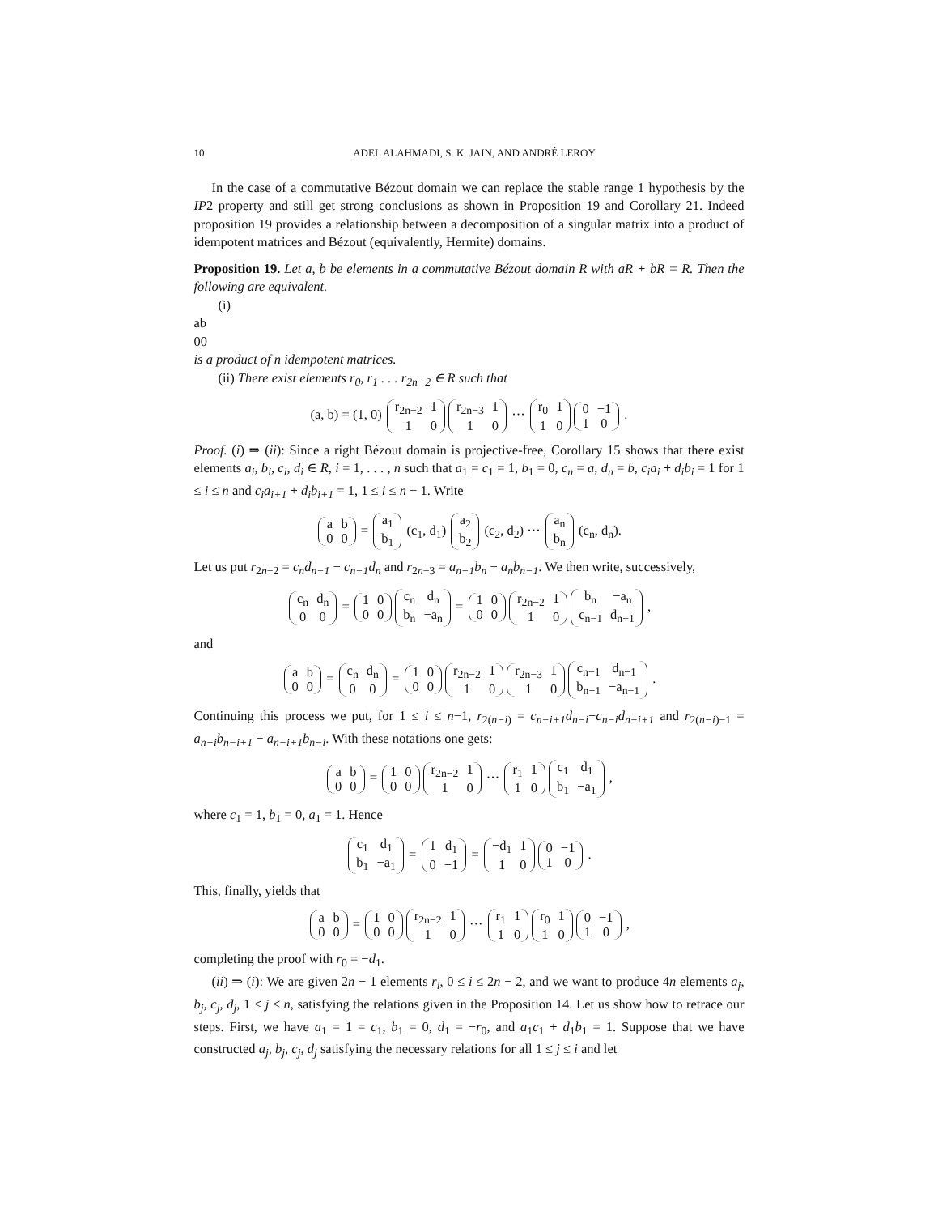10 ADEL ALAHMADI, S. K. JAIN, AND ANDRÉ LEROY
In the case of a commutative Bézout domain we can replace the stable range 1 hypothesis by the IP2 property and still get strong conclusions as shown in Proposition 19 and Corollary 21. Indeed proposition 19 provides a relationship between a decomposition of a singular matrix into a product of idempotent matrices and Bézout (equivalently, Hermite) domains.
Proposition 19. Let a, b be elements in a commutative Bézout domain R with aR + bR = R. Then the following are equivalent.
(i)
a
b
0
0
is a product of n idempotent matrices.
(ii) There exist elements r<sub>0</sub>, r<sub>1</sub> . . . r<sub>2n−2</sub> ∈ R such that
(a, b) = (1, 0)
r<sub>2n−2</sub>
1
1
0
r<sub>2n−3</sub>
1
1
0
···
r<sub>0</sub>
1
1
0
0
−1
1
0
.
Proof. (i) ⇒ (ii): Since a right Bézout domain is projective-free, Corollary 15 shows that there exist elements a<sub>i</sub>, b<sub>i</sub>, c<sub>i</sub>, d<sub>i</sub> ∈ R, i = 1, . . . , n such that a<sub>1</sub> = c<sub>1</sub> = 1, b<sub>1</sub> = 0, c<sub>n</sub> = a, d<sub>n</sub> = b, c<sub>i</sub>a<sub>i</sub> + d<sub>i</sub>b<sub>i</sub> = 1 for 1 ≤ i ≤ n and c<sub>i</sub>a<sub>i+1</sub> + d<sub>i</sub>b<sub>i+1</sub> = 1, 1 ≤ i ≤ n − 1. Write
a
b
0
0
=
a<sub>1</sub>
b<sub>1</sub>
(c<sub>1</sub>, d<sub>1</sub>)
a<sub>2</sub>
b<sub>2</sub>
(c<sub>2</sub>, d<sub>2</sub>) ···
a<sub>n</sub>
b<sub>n</sub>
(c<sub>n</sub>, d<sub>n</sub>).
Let us put r<sub>2n−2</sub> = c<sub>n</sub>d<sub>n−1</sub> − c<sub>n−1</sub>d<sub>n</sub> and r<sub>2n−3</sub> = a<sub>n−1</sub>b<sub>n</sub> − a<sub>n</sub>b<sub>n−1</sub>. We then write, successively,
c<sub>n</sub>
d<sub>n</sub>
0
0
=
1
0
0
0
c<sub>n</sub>
d<sub>n</sub>
b<sub>n</sub>
−a<sub>n</sub>
=
1
0
0
0
r<sub>2n−2</sub>
1
1
0
b<sub>n</sub>
−a<sub>n</sub>
c<sub>n−1</sub>
d<sub>n−1</sub>
,
and
a
b
0
0
=
c<sub>n</sub>
d<sub>n</sub>
0
0
=
1
0
0
0
r<sub>2n−2</sub>
1
1
0
r<sub>2n−3</sub>
1
1
0
c<sub>n−1</sub>
d<sub>n−1</sub>
b<sub>n−1</sub>
−a<sub>n−1</sub>
.
Continuing this process we put, for 1 ≤ i ≤ n−1, r<sub>2(n−i)</sub> = c<sub>n−i+1</sub>d<sub>n−i</sub>−c<sub>n−i</sub>d<sub>n−i+1</sub> and r<sub>2(n−i)−1</sub> = a<sub>n−i</sub>b<sub>n−i+1</sub> − a<sub>n−i+1</sub>b<sub>n−i</sub>. With these notations one gets:
a
b
0
0
=
1
0
0
0
r<sub>2n−2</sub>
1
1
0
···
r<sub>1</sub>
1
1
0
c<sub>1</sub>
d<sub>1</sub>
b<sub>1</sub>
−a<sub>1</sub>
,
where c<sub>1</sub> = 1, b<sub>1</sub> = 0, a<sub>1</sub> = 1. Hence
c<sub>1</sub>
d<sub>1</sub>
b<sub>1</sub>
−a<sub>1</sub>
=
1
d<sub>1</sub>
0
−1
=
−d<sub>1</sub>
1
1
0
0
−1
1
0
.
This, finally, yields that
a
b
0
0
=
1
0
0
0
r<sub>2n−2</sub>
1
1
0
···
r<sub>1</sub>
1
1
0
r<sub>0</sub>
1
1
0
0
−1
1
0
,
completing the proof with r<sub>0</sub> = −d<sub>1</sub>.
(ii) ⇒ (i): We are given 2n − 1 elements r<sub>i</sub>, 0 ≤ i ≤ 2n − 2, and we want to produce 4n elements a<sub>j</sub>, b<sub>j</sub>, c<sub>j</sub>, d<sub>j</sub>, 1 ≤ j ≤ n, satisfying the relations given in the Proposition 14. Let us show how to retrace our steps. First, we have a<sub>1</sub> = 1 = c<sub>1</sub>, b<sub>1</sub> = 0, d<sub>1</sub> = −r<sub>0</sub>, and a<sub>1</sub>c<sub>1</sub> + d<sub>1</sub>b<sub>1</sub> = 1. Suppose that we have constructed a<sub>j</sub>, b<sub>j</sub>, c<sub>j</sub>, d<sub>j</sub> satisfying the necessary relations for all 1 ≤ j ≤ i and let